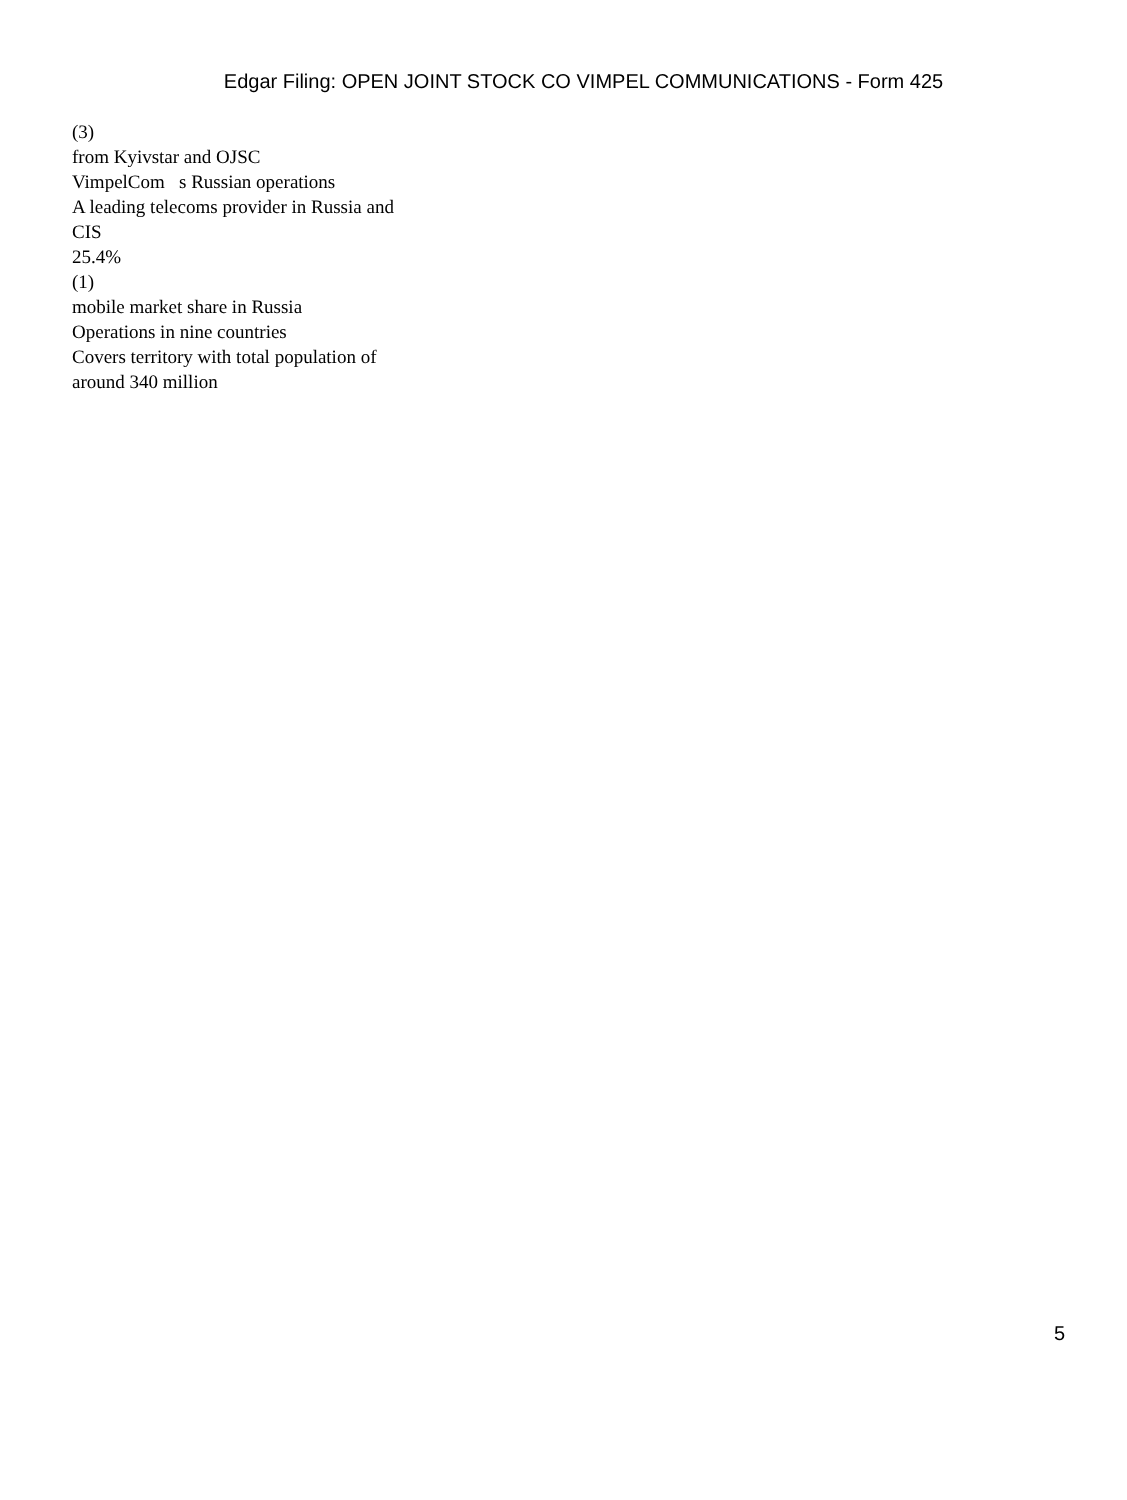Edgar Filing: OPEN JOINT STOCK CO VIMPEL COMMUNICATIONS - Form 425
(3)
from Kyivstar and OJSC
VimpelCom s Russian operations
A leading telecoms provider in Russia and
CIS
25.4%
(1)
mobile market share in Russia
Operations in nine countries
Covers territory with total population of
around 340 million
5